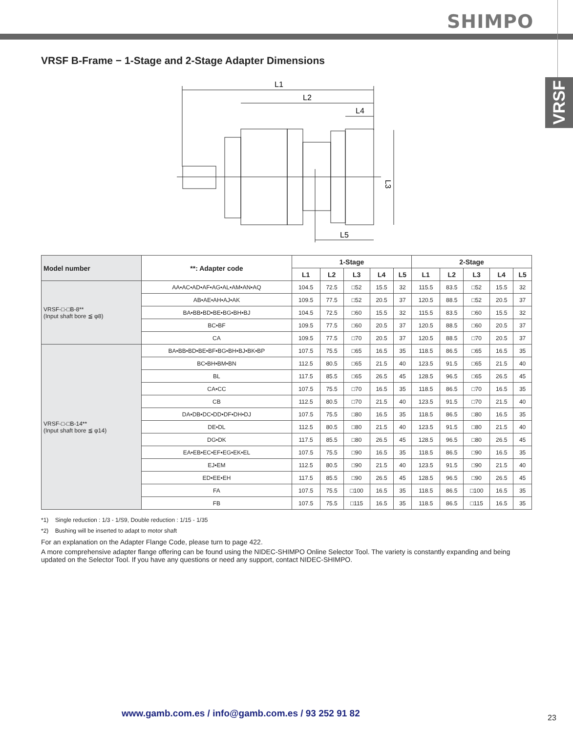SHIMPO
VRSF
VRSF B-Frame − 1-Stage and 2-Stage Adapter Dimensions
L1
L2
L4
L5
L3
| Model number | **: Adapter code | 1-Stage | | | | | 2-Stage | | | | |
| --- | --- | --- | --- | --- | --- | --- | --- | --- | --- | --- | --- |
| | | L1 | L2 | L3 | L4 | L5 | L1 | L2 | L3 | L4 | L5 |
| VRSF-□-□B-8** (Input shaft bore ≦ φ8) | AA•AC•AD•AF•AG•AL•AM•AN•AQ | 104.5 | 72.5 | □52 | 15.5 | 32 | 115.5 | 83.5 | □52 | 15.5 | 32 |
| | AB•AE•AH•AJ•AK | 109.5 | 77.5 | □52 | 20.5 | 37 | 120.5 | 88.5 | □52 | 20.5 | 37 |
| | BA•BB•BD•BE•BG•BH•BJ | 104.5 | 72.5 | □60 | 15.5 | 32 | 115.5 | 83.5 | □60 | 15.5 | 32 |
| | BC•BF | 109.5 | 77.5 | □60 | 20.5 | 37 | 120.5 | 88.5 | □60 | 20.5 | 37 |
| | CA | 109.5 | 77.5 | □70 | 20.5 | 37 | 120.5 | 88.5 | □70 | 20.5 | 37 |
| VRSF-□-□B-14** (Input shaft bore ≦ φ14) | BA•BB•BD•BE•BF•BG•BH•BJ•BK•BP | 107.5 | 75.5 | □65 | 16.5 | 35 | 118.5 | 86.5 | □65 | 16.5 | 35 |
| | BC•BH•BM•BN | 112.5 | 80.5 | □65 | 21.5 | 40 | 123.5 | 91.5 | □65 | 21.5 | 40 |
| | BL | 117.5 | 85.5 | □65 | 26.5 | 45 | 128.5 | 96.5 | □65 | 26.5 | 45 |
| | CA•CC | 107.5 | 75.5 | □70 | 16.5 | 35 | 118.5 | 86.5 | □70 | 16.5 | 35 |
| | CB | 112.5 | 80.5 | □70 | 21.5 | 40 | 123.5 | 91.5 | □70 | 21.5 | 40 |
| | DA•DB•DC•DD•DF•DH•DJ | 107.5 | 75.5 | □80 | 16.5 | 35 | 118.5 | 86.5 | □80 | 16.5 | 35 |
| | DE•DL | 112.5 | 80.5 | □80 | 21.5 | 40 | 123.5 | 91.5 | □80 | 21.5 | 40 |
| | DG•DK | 117.5 | 85.5 | □80 | 26.5 | 45 | 128.5 | 96.5 | □80 | 26.5 | 45 |
| | EA•EB•EC•EF•EG•EK•EL | 107.5 | 75.5 | □90 | 16.5 | 35 | 118.5 | 86.5 | □90 | 16.5 | 35 |
| | EJ•EM | 112.5 | 80.5 | □90 | 21.5 | 40 | 123.5 | 91.5 | □90 | 21.5 | 40 |
| | ED•EE•EH | 117.5 | 85.5 | □90 | 26.5 | 45 | 128.5 | 96.5 | □90 | 26.5 | 45 |
| | FA | 107.5 | 75.5 | □100 | 16.5 | 35 | 118.5 | 86.5 | □100 | 16.5 | 35 |
| | FB | 107.5 | 75.5 | □115 | 16.5 | 35 | 118.5 | 86.5 | □115 | 16.5 | 35 |
*1) Single reduction : 1/3 - 1/S9, Double reduction : 1/15 - 1/35
*2) Bushing will be inserted to adapt to motor shaft
For an explanation on the Adapter Flange Code, please turn to page 422.
A more comprehensive adapter flange offering can be found using the NIDEC-SHIMPO Online Selector Tool. The variety is constantly expanding and being updated on the Selector Tool. If you have any questions or need any support, contact NIDEC-SHIMPO.
www.gamb.com.es / info@gamb.com.es / 93 252 91 82
23